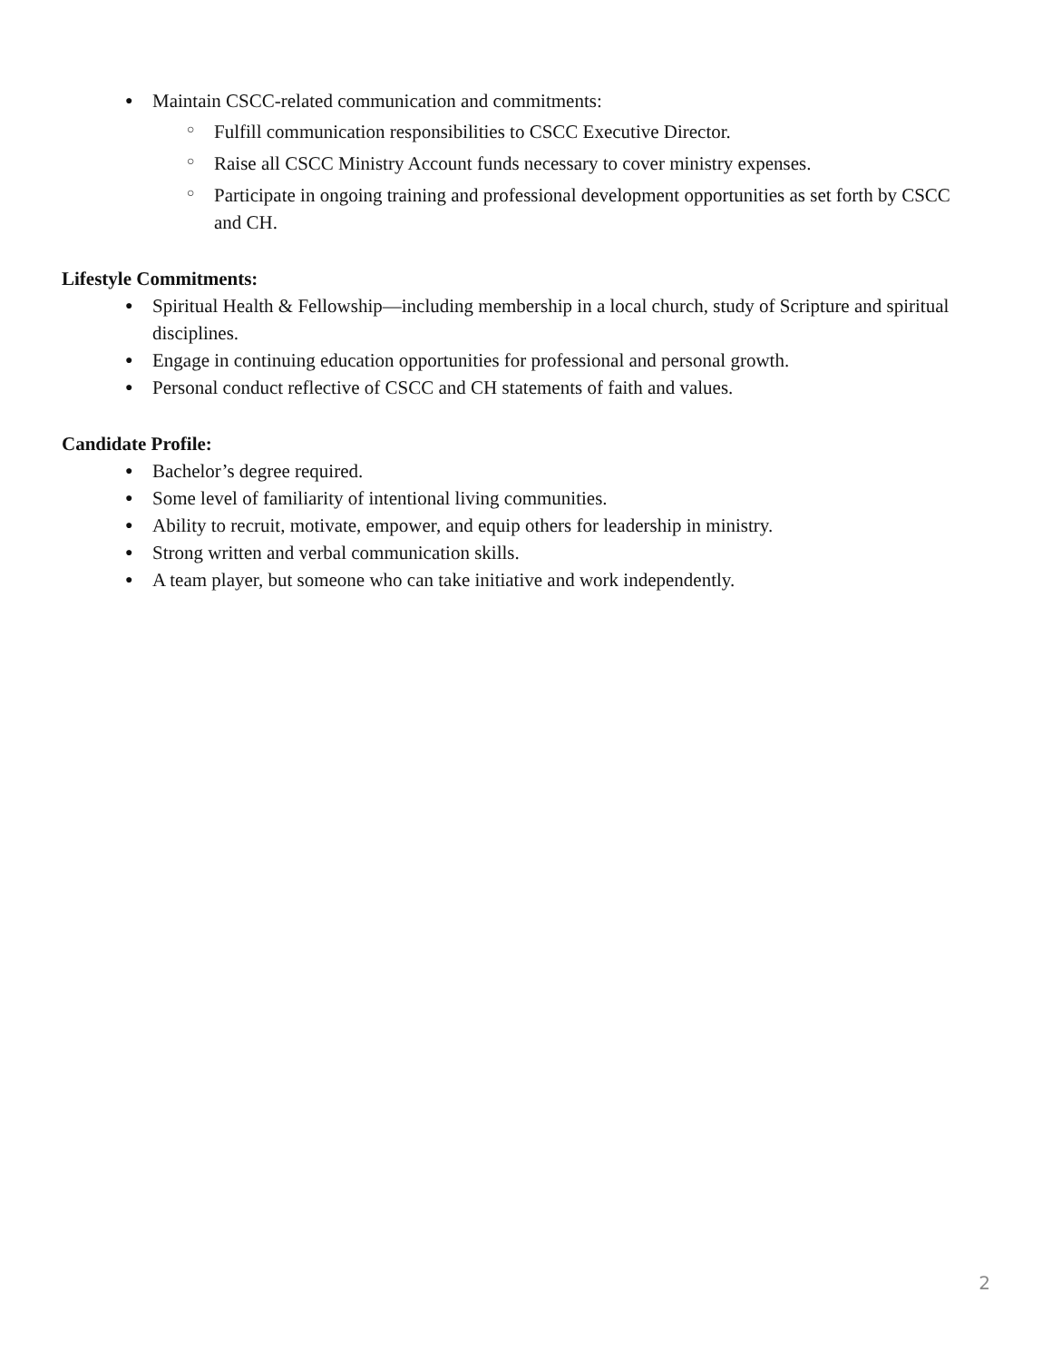● Maintain CSCC-related communication and commitments:
○ Fulfill communication responsibilities to CSCC Executive Director.
○ Raise all CSCC Ministry Account funds necessary to cover ministry expenses.
○ Participate in ongoing training and professional development opportunities as set forth by CSCC and CH.
Lifestyle Commitments:
● Spiritual Health & Fellowship—including membership in a local church, study of Scripture and spiritual disciplines.
● Engage in continuing education opportunities for professional and personal growth.
● Personal conduct reflective of CSCC and CH statements of faith and values.
Candidate Profile:
● Bachelor’s degree required.
● Some level of familiarity of intentional living communities.
● Ability to recruit, motivate, empower, and equip others for leadership in ministry.
● Strong written and verbal communication skills.
● A team player, but someone who can take initiative and work independently.
2